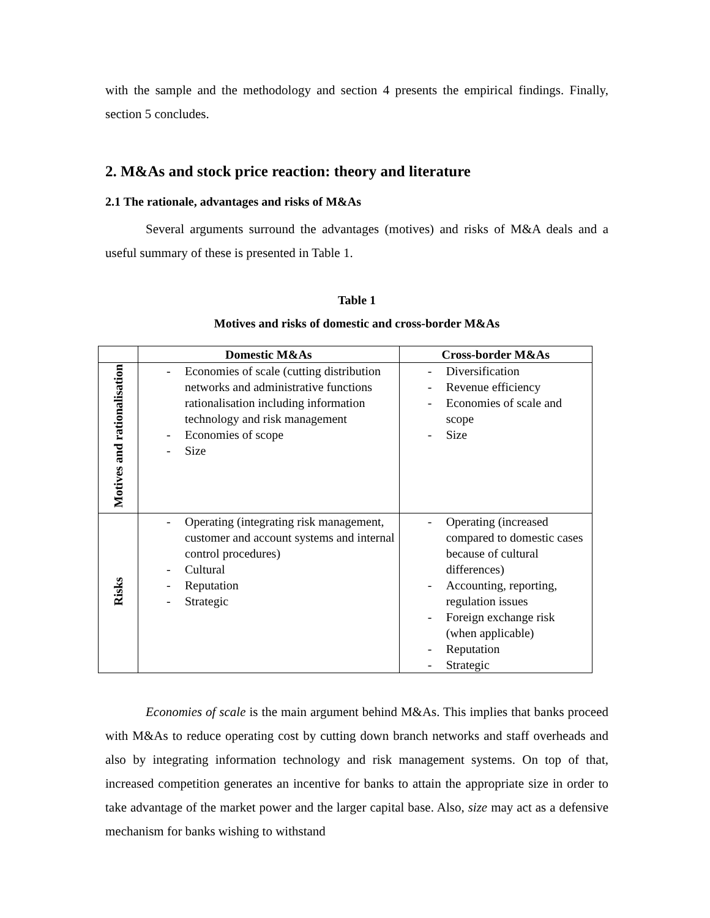with the sample and the methodology and section 4 presents the empirical findings. Finally, section 5 concludes.
2. M&As and stock price reaction: theory and literature
2.1 The rationale, advantages and risks of M&As
Several arguments surround the advantages (motives) and risks of M&A deals and a useful summary of these is presented in Table 1.
Table 1
Motives and risks of domestic and cross-border M&As
| | Domestic M&As | Cross-border M&As |
| --- | --- | --- |
| Motives and rationalisation | - Economies of scale (cutting distribution networks and administrative functions rationalisation including information technology and risk management - Economies of scope - Size | - Diversification - Revenue efficiency - Economies of scale and scope - Size |
| Risks | - Operating (integrating risk management, customer and account systems and internal control procedures) - Cultural - Reputation - Strategic | - Operating (increased compared to domestic cases because of cultural differences) - Accounting, reporting, regulation issues - Foreign exchange risk (when applicable) - Reputation - Strategic |
Economies of scale is the main argument behind M&As. This implies that banks proceed with M&As to reduce operating cost by cutting down branch networks and staff overheads and also by integrating information technology and risk management systems. On top of that, increased competition generates an incentive for banks to attain the appropriate size in order to take advantage of the market power and the larger capital base. Also, size may act as a defensive mechanism for banks wishing to withstand